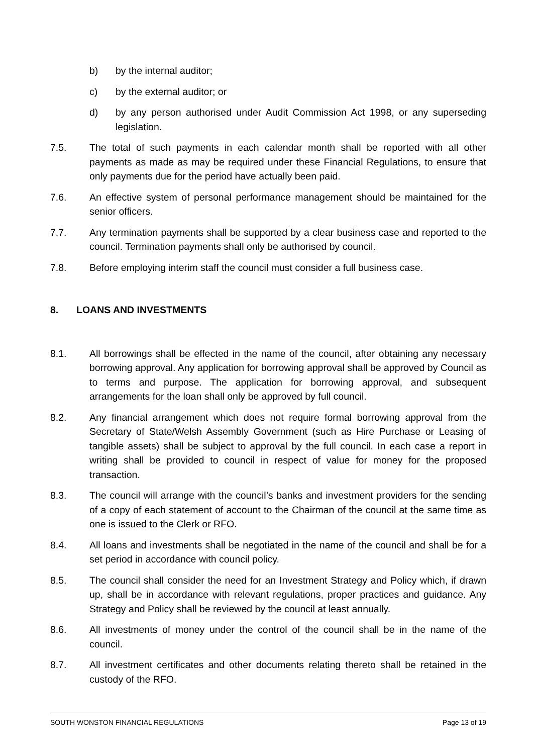b) by the internal auditor;
c) by the external auditor; or
d) by any person authorised under Audit Commission Act 1998, or any superseding legislation.
7.5. The total of such payments in each calendar month shall be reported with all other payments as made as may be required under these Financial Regulations, to ensure that only payments due for the period have actually been paid.
7.6. An effective system of personal performance management should be maintained for the senior officers.
7.7. Any termination payments shall be supported by a clear business case and reported to the council. Termination payments shall only be authorised by council.
7.8. Before employing interim staff the council must consider a full business case.
8. LOANS AND INVESTMENTS
8.1. All borrowings shall be effected in the name of the council, after obtaining any necessary borrowing approval. Any application for borrowing approval shall be approved by Council as to terms and purpose. The application for borrowing approval, and subsequent arrangements for the loan shall only be approved by full council.
8.2. Any financial arrangement which does not require formal borrowing approval from the Secretary of State/Welsh Assembly Government (such as Hire Purchase or Leasing of tangible assets) shall be subject to approval by the full council. In each case a report in writing shall be provided to council in respect of value for money for the proposed transaction.
8.3. The council will arrange with the council’s banks and investment providers for the sending of a copy of each statement of account to the Chairman of the council at the same time as one is issued to the Clerk or RFO.
8.4. All loans and investments shall be negotiated in the name of the council and shall be for a set period in accordance with council policy.
8.5. The council shall consider the need for an Investment Strategy and Policy which, if drawn up, shall be in accordance with relevant regulations, proper practices and guidance. Any Strategy and Policy shall be reviewed by the council at least annually.
8.6. All investments of money under the control of the council shall be in the name of the council.
8.7. All investment certificates and other documents relating thereto shall be retained in the custody of the RFO.
SOUTH WONSTON FINANCIAL REGULATIONS Page 13 of 19